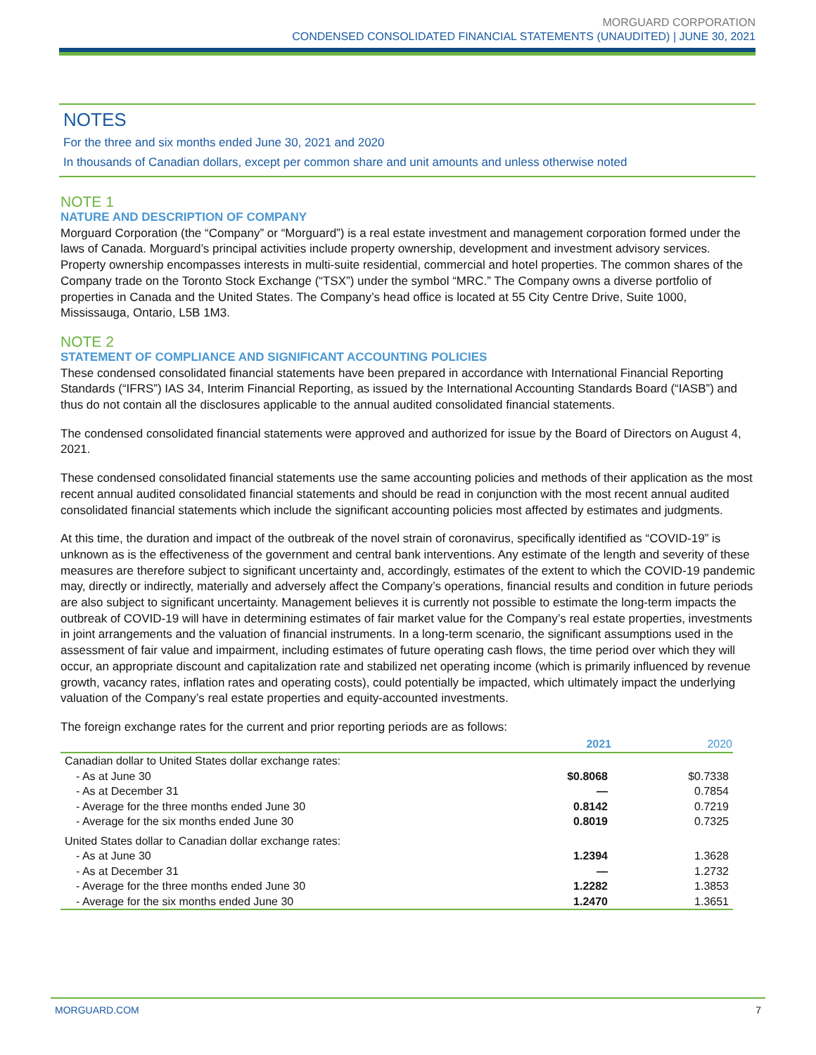MORGUARD CORPORATION
CONDENSED CONSOLIDATED FINANCIAL STATEMENTS (UNAUDITED) | JUNE 30, 2021
NOTES
For the three and six months ended June 30, 2021 and 2020
In thousands of Canadian dollars, except per common share and unit amounts and unless otherwise noted
NOTE 1
NATURE AND DESCRIPTION OF COMPANY
Morguard Corporation (the “Company” or “Morguard”) is a real estate investment and management corporation formed under the laws of Canada. Morguard’s principal activities include property ownership, development and investment advisory services. Property ownership encompasses interests in multi-suite residential, commercial and hotel properties. The common shares of the Company trade on the Toronto Stock Exchange (“TSX”) under the symbol “MRC.” The Company owns a diverse portfolio of properties in Canada and the United States. The Company’s head office is located at 55 City Centre Drive, Suite 1000, Mississauga, Ontario, L5B 1M3.
NOTE 2
STATEMENT OF COMPLIANCE AND SIGNIFICANT ACCOUNTING POLICIES
These condensed consolidated financial statements have been prepared in accordance with International Financial Reporting Standards (“IFRS”) IAS 34, Interim Financial Reporting, as issued by the International Accounting Standards Board (“IASB”) and thus do not contain all the disclosures applicable to the annual audited consolidated financial statements.
The condensed consolidated financial statements were approved and authorized for issue by the Board of Directors on August 4, 2021.
These condensed consolidated financial statements use the same accounting policies and methods of their application as the most recent annual audited consolidated financial statements and should be read in conjunction with the most recent annual audited consolidated financial statements which include the significant accounting policies most affected by estimates and judgments.
At this time, the duration and impact of the outbreak of the novel strain of coronavirus, specifically identified as “COVID-19” is unknown as is the effectiveness of the government and central bank interventions. Any estimate of the length and severity of these measures are therefore subject to significant uncertainty and, accordingly, estimates of the extent to which the COVID-19 pandemic may, directly or indirectly, materially and adversely affect the Company’s operations, financial results and condition in future periods are also subject to significant uncertainty. Management believes it is currently not possible to estimate the long-term impacts the outbreak of COVID-19 will have in determining estimates of fair market value for the Company’s real estate properties, investments in joint arrangements and the valuation of financial instruments. In a long-term scenario, the significant assumptions used in the assessment of fair value and impairment, including estimates of future operating cash flows, the time period over which they will occur, an appropriate discount and capitalization rate and stabilized net operating income (which is primarily influenced by revenue growth, vacancy rates, inflation rates and operating costs), could potentially be impacted, which ultimately impact the underlying valuation of the Company’s real estate properties and equity-accounted investments.
The foreign exchange rates for the current and prior reporting periods are as follows:
| | 2021 | 2020 |
| --- | --- | --- |
| Canadian dollar to United States dollar exchange rates: | | |
| - As at June 30 | $0.8068 | $0.7338 |
| - As at December 31 | — | 0.7854 |
| - Average for the three months ended June 30 | 0.8142 | 0.7219 |
| - Average for the six months ended June 30 | 0.8019 | 0.7325 |
| United States dollar to Canadian dollar exchange rates: | | |
| - As at June 30 | 1.2394 | 1.3628 |
| - As at December 31 | — | 1.2732 |
| - Average for the three months ended June 30 | 1.2282 | 1.3853 |
| - Average for the six months ended June 30 | 1.2470 | 1.3651 |
MORGUARD.COM 7